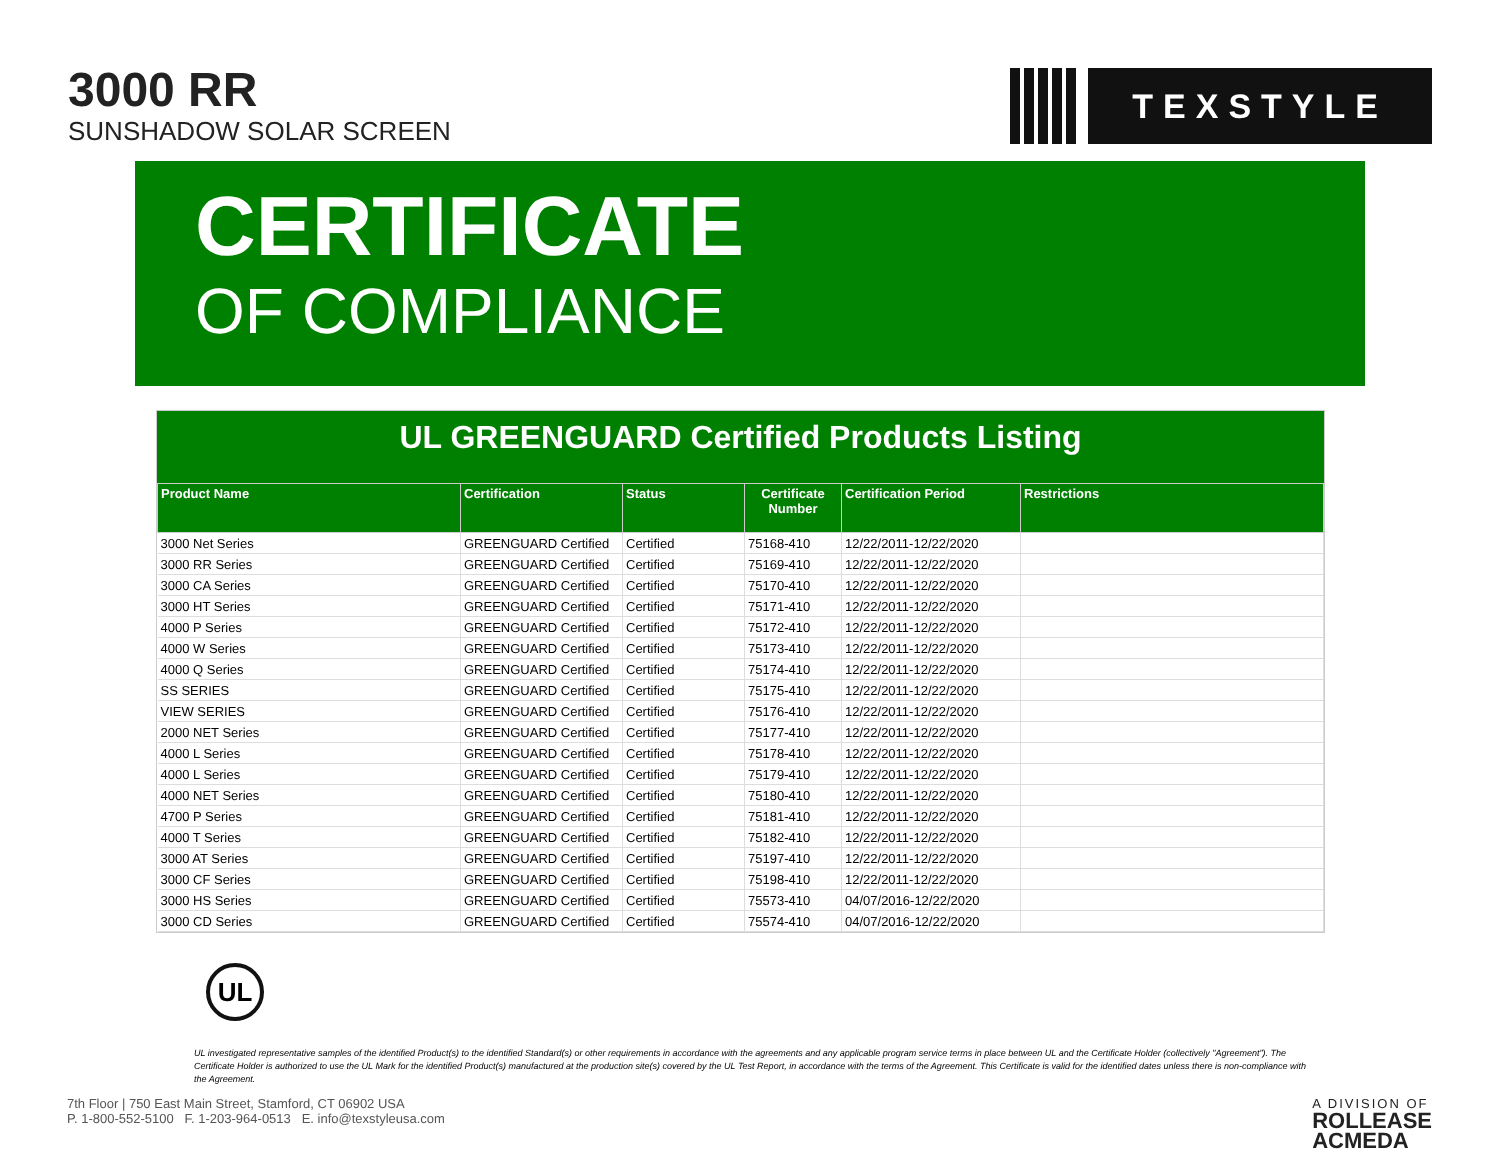3000 RR
SUNSHADOW SOLAR SCREEN
TEXSTYLE
CERTIFICATE
OF COMPLIANCE
UL GREENGUARD Certified Products Listing
| Product Name | Certification | Status | Certificate Number | Certification Period | Restrictions |
| --- | --- | --- | --- | --- | --- |
| 3000 Net Series | GREENGUARD Certified | Certified | 75168-410 | 12/22/2011-12/22/2020 | |
| 3000 RR Series | GREENGUARD Certified | Certified | 75169-410 | 12/22/2011-12/22/2020 | |
| 3000 CA Series | GREENGUARD Certified | Certified | 75170-410 | 12/22/2011-12/22/2020 | |
| 3000 HT Series | GREENGUARD Certified | Certified | 75171-410 | 12/22/2011-12/22/2020 | |
| 4000 P Series | GREENGUARD Certified | Certified | 75172-410 | 12/22/2011-12/22/2020 | |
| 4000 W Series | GREENGUARD Certified | Certified | 75173-410 | 12/22/2011-12/22/2020 | |
| 4000 Q Series | GREENGUARD Certified | Certified | 75174-410 | 12/22/2011-12/22/2020 | |
| SS SERIES | GREENGUARD Certified | Certified | 75175-410 | 12/22/2011-12/22/2020 | |
| VIEW SERIES | GREENGUARD Certified | Certified | 75176-410 | 12/22/2011-12/22/2020 | |
| 2000 NET Series | GREENGUARD Certified | Certified | 75177-410 | 12/22/2011-12/22/2020 | |
| 4000 L Series | GREENGUARD Certified | Certified | 75178-410 | 12/22/2011-12/22/2020 | |
| 4000 L Series | GREENGUARD Certified | Certified | 75179-410 | 12/22/2011-12/22/2020 | |
| 4000 NET Series | GREENGUARD Certified | Certified | 75180-410 | 12/22/2011-12/22/2020 | |
| 4700 P Series | GREENGUARD Certified | Certified | 75181-410 | 12/22/2011-12/22/2020 | |
| 4000 T Series | GREENGUARD Certified | Certified | 75182-410 | 12/22/2011-12/22/2020 | |
| 3000 AT Series | GREENGUARD Certified | Certified | 75197-410 | 12/22/2011-12/22/2020 | |
| 3000 CF Series | GREENGUARD Certified | Certified | 75198-410 | 12/22/2011-12/22/2020 | |
| 3000 HS Series | GREENGUARD Certified | Certified | 75573-410 | 04/07/2016-12/22/2020 | |
| 3000 CD Series | GREENGUARD Certified | Certified | 75574-410 | 04/07/2016-12/22/2020 | |
UL
UL investigated representative samples of the identified Product(s) to the identified Standard(s) or other requirements in accordance with the agreements and any applicable program service terms in place between UL and the Certificate Holder (collectively "Agreement"). The Certificate Holder is authorized to use the UL Mark for the identified Product(s) manufactured at the production site(s) covered by the UL Test Report, in accordance with the terms of the Agreement. This Certificate is valid for the identified dates unless there is non-compliance with the Agreement.
7th Floor | 750 East Main Street, Stamford, CT 06902 USA
P. 1-800-552-5100 F. 1-203-964-0513 E. info@texstyleusa.com
A DIVISION OF
ROLLEASE
ACMEDA